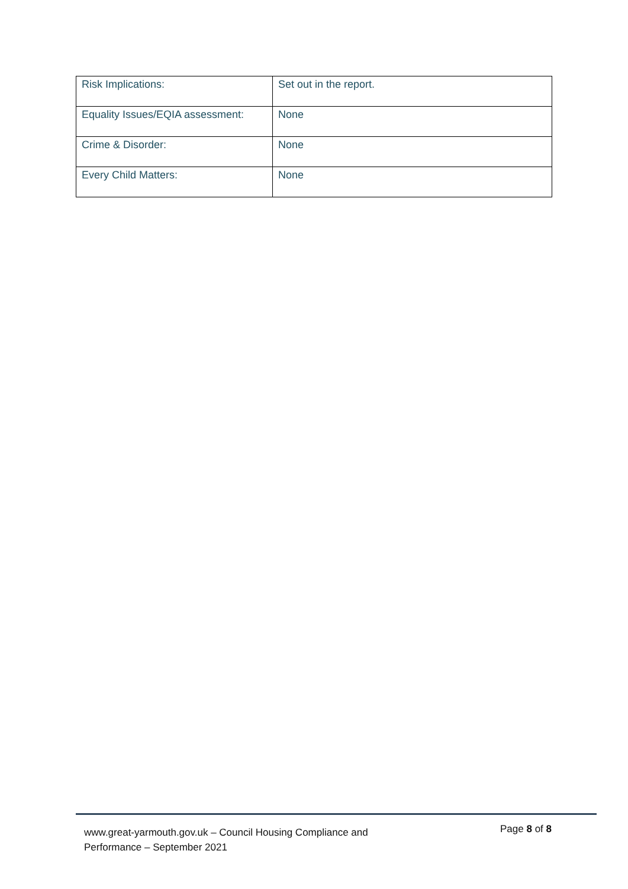| Risk Implications: | Set out in the report. |
| Equality Issues/EQIA assessment: | None |
| Crime & Disorder: | None |
| Every Child Matters: | None |
www.great-yarmouth.gov.uk – Council Housing Compliance and
Performance – September 2021
Page 8 of 8